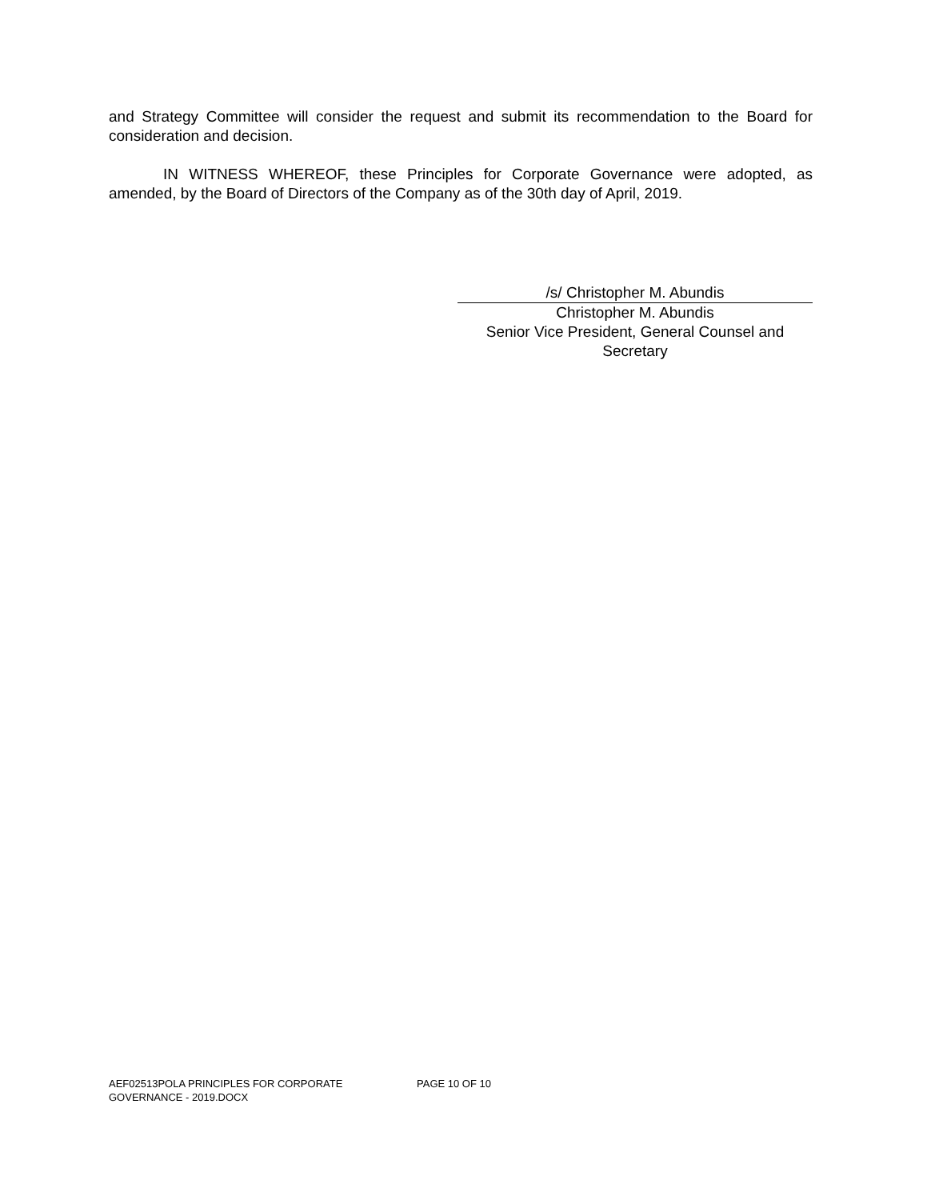and Strategy Committee will consider the request and submit its recommendation to the Board for consideration and decision.
IN WITNESS WHEREOF, these Principles for Corporate Governance were adopted, as amended, by the Board of Directors of the Company as of the 30th day of April, 2019.
/s/ Christopher M. Abundis
Christopher M. Abundis
Senior Vice President, General Counsel and Secretary
AEF02513POLA PRINCIPLES FOR CORPORATE
GOVERNANCE - 2019.DOCX
PAGE 10 OF 10